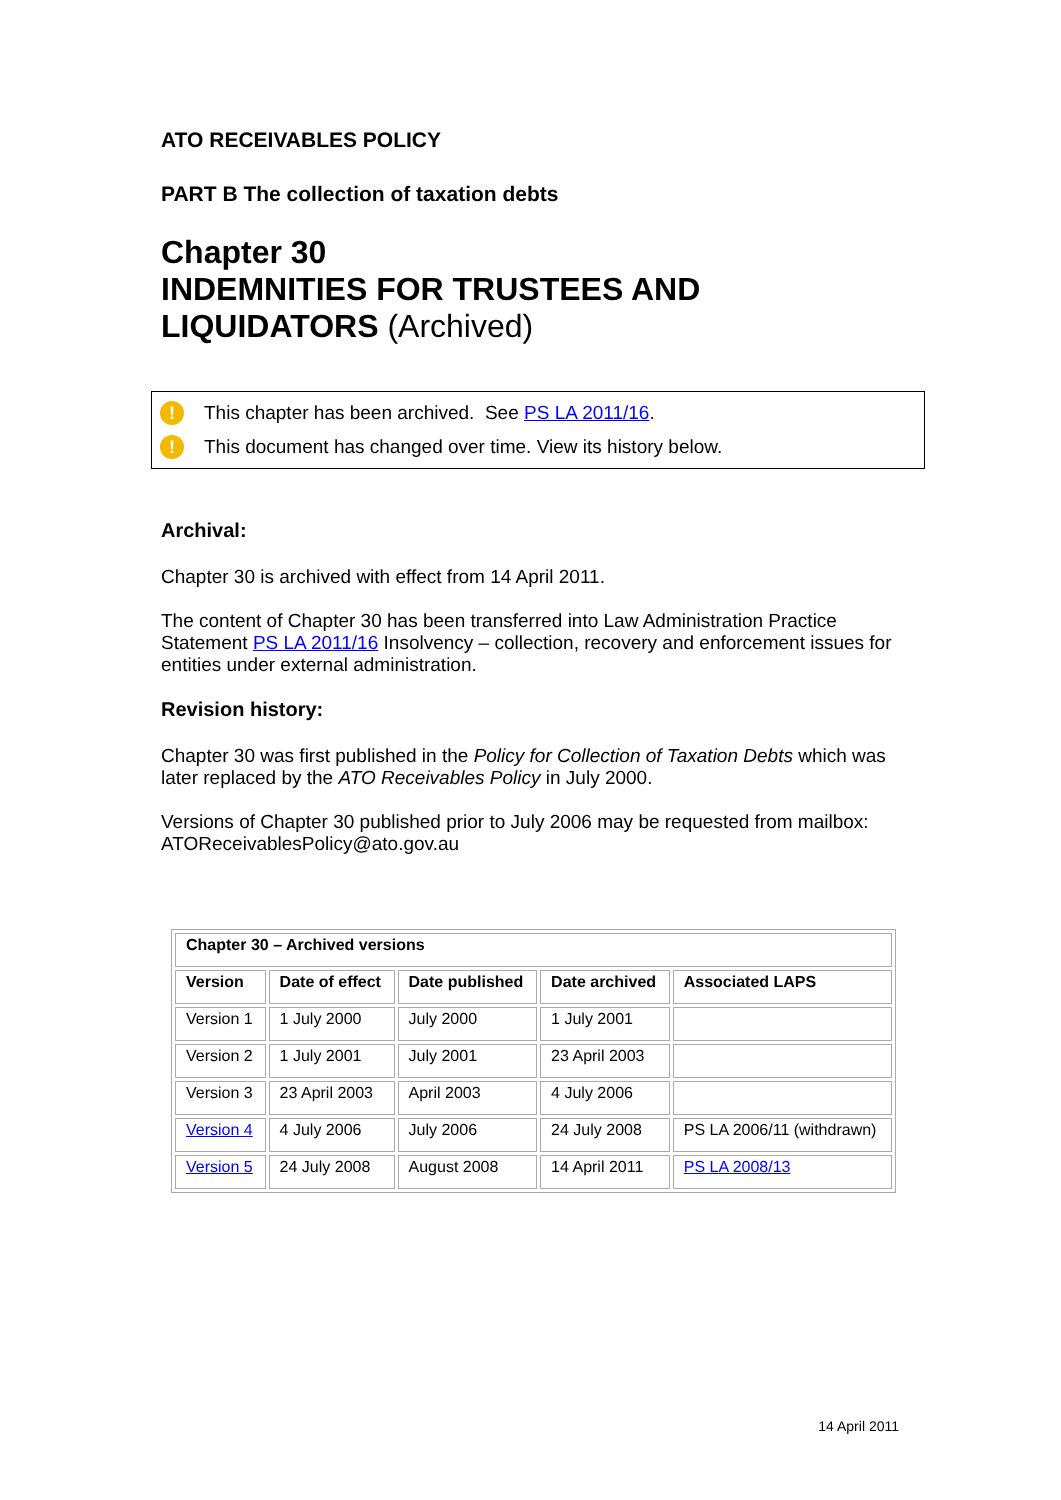ATO RECEIVABLES POLICY
PART B The collection of taxation debts
Chapter 30
INDEMNITIES FOR TRUSTEES AND LIQUIDATORS (Archived)
! This chapter has been archived. See PS LA 2011/16.
! This document has changed over time. View its history below.
Archival:
Chapter 30 is archived with effect from 14 April 2011.
The content of Chapter 30 has been transferred into Law Administration Practice Statement PS LA 2011/16 Insolvency – collection, recovery and enforcement issues for entities under external administration.
Revision history:
Chapter 30 was first published in the Policy for Collection of Taxation Debts which was later replaced by the ATO Receivables Policy in July 2000.
Versions of Chapter 30 published prior to July 2006 may be requested from mailbox: ATOReceivablesPolicy@ato.gov.au
| Chapter 30 – Archived versions | | | | |
| --- | --- | --- | --- | --- |
| Version | Date of effect | Date published | Date archived | Associated LAPS |
| Version 1 | 1 July 2000 | July 2000 | 1 July 2001 | |
| Version 2 | 1 July 2001 | July 2001 | 23 April 2003 | |
| Version 3 | 23 April 2003 | April 2003 | 4 July 2006 | |
| Version 4 | 4 July 2006 | July 2006 | 24 July 2008 | PS LA 2006/11 (withdrawn) |
| Version 5 | 24 July 2008 | August 2008 | 14 April 2011 | PS LA 2008/13 |
14 April 2011